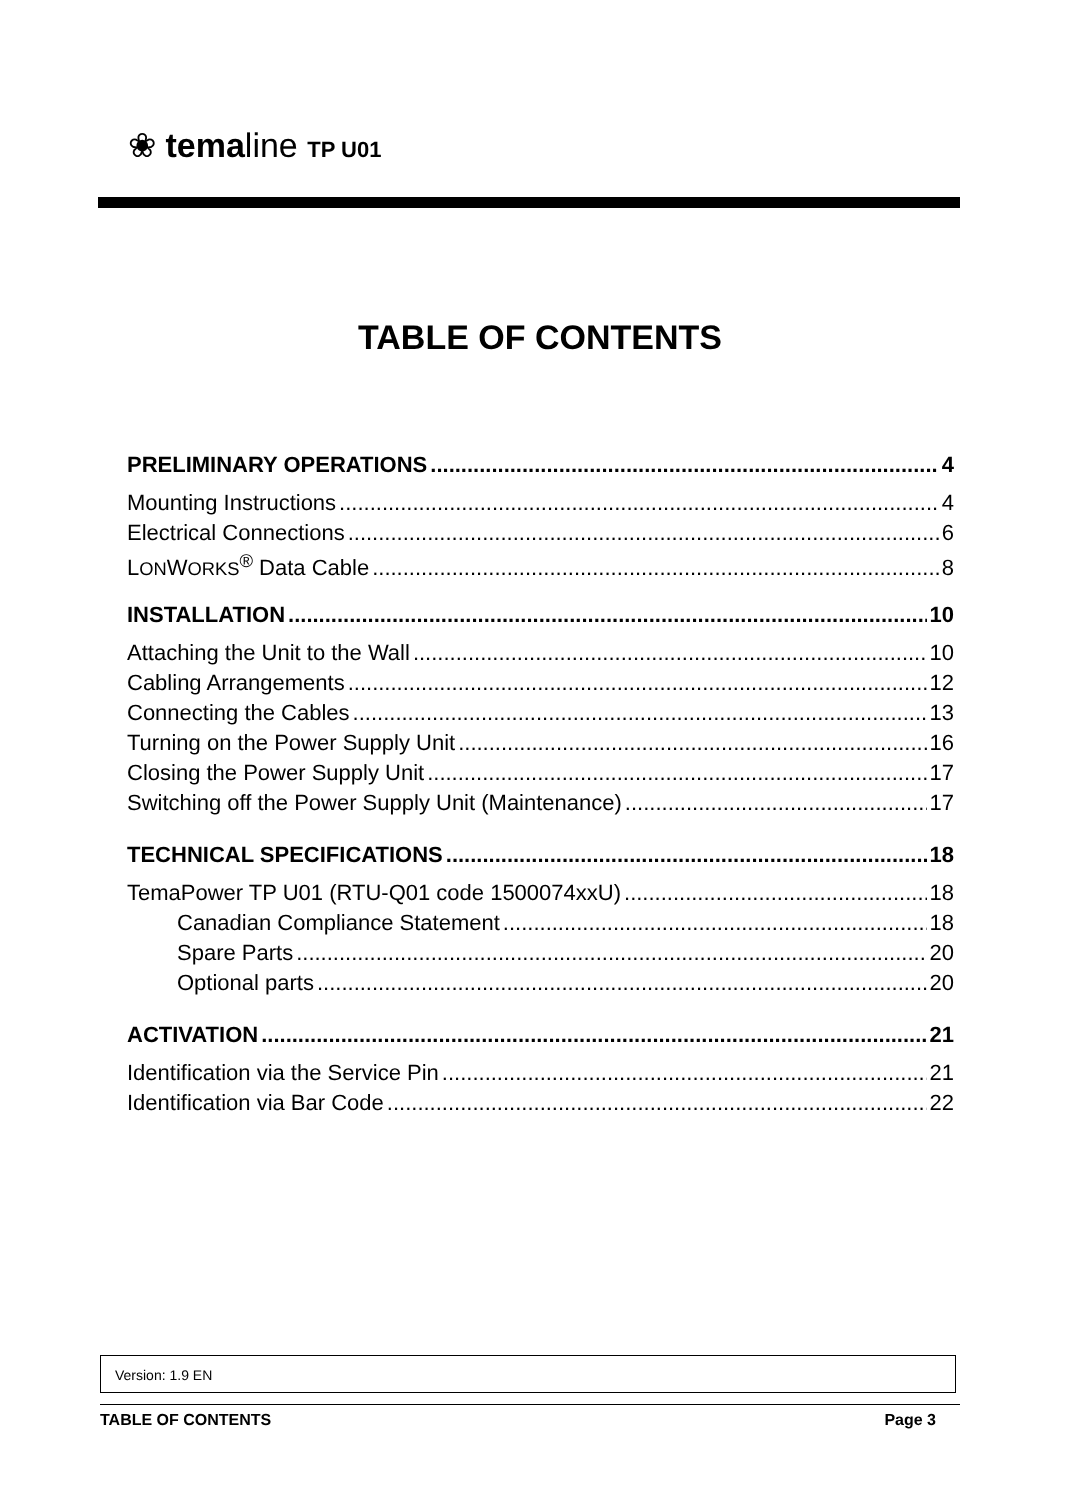❀ temaline TP U01
TABLE OF CONTENTS
PRELIMINARY OPERATIONS 4
Mounting Instructions 4
Electrical Connections 6
LONWORKS<sup>®</sup> Data Cable 8
INSTALLATION 10
Attaching the Unit to the Wall 10
Cabling Arrangements 12
Connecting the Cables 13
Turning on the Power Supply Unit 16
Closing the Power Supply Unit 17
Switching off the Power Supply Unit (Maintenance) 17
TECHNICAL SPECIFICATIONS 18
TemaPower TP U01 (RTU-Q01 code 1500074xxU) 18
Canadian Compliance Statement 18
Spare Parts 20
Optional parts 20
ACTIVATION 21
Identification via the Service Pin 21
Identification via Bar Code 22
Version: 1.9 EN
TABLE OF CONTENTS Page 3